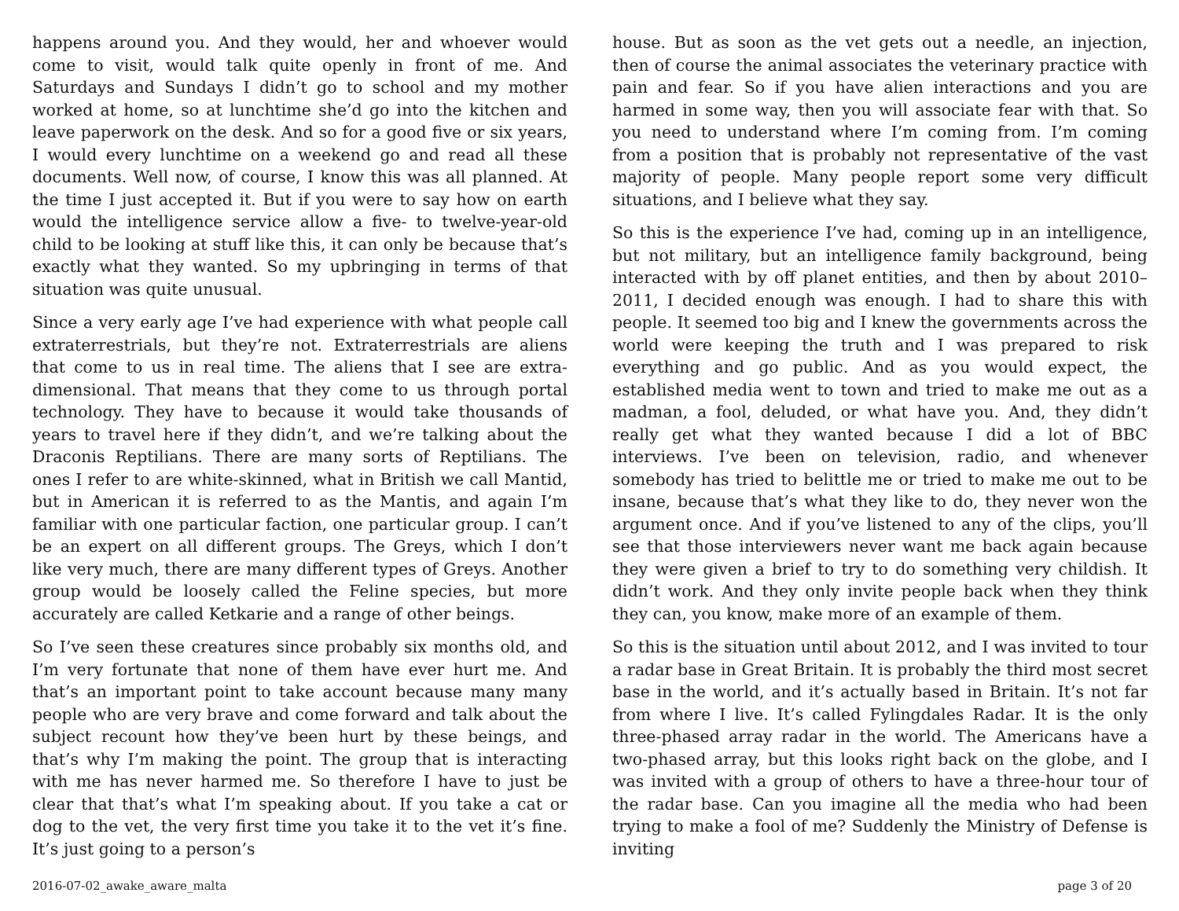happens around you. And they would, her and whoever would come to visit, would talk quite openly in front of me. And Saturdays and Sundays I didn’t go to school and my mother worked at home, so at lunchtime she’d go into the kitchen and leave paperwork on the desk. And so for a good five or six years, I would every lunchtime on a weekend go and read all these documents. Well now, of course, I know this was all planned. At the time I just accepted it. But if you were to say how on earth would the intelligence service allow a five- to twelve-year-old child to be looking at stuff like this, it can only be because that’s exactly what they wanted. So my upbringing in terms of that situation was quite unusual.
Since a very early age I’ve had experience with what people call extraterrestrials, but they’re not. Extraterrestrials are aliens that come to us in real time. The aliens that I see are extra-dimensional. That means that they come to us through portal technology. They have to because it would take thousands of years to travel here if they didn’t, and we’re talking about the Draconis Reptilians. There are many sorts of Reptilians. The ones I refer to are white-skinned, what in British we call Mantid, but in American it is referred to as the Mantis, and again I’m familiar with one particular faction, one particular group. I can’t be an expert on all different groups. The Greys, which I don’t like very much, there are many different types of Greys. Another group would be loosely called the Feline species, but more accurately are called Ketkarie and a range of other beings.
So I’ve seen these creatures since probably six months old, and I’m very fortunate that none of them have ever hurt me. And that’s an important point to take account because many many people who are very brave and come forward and talk about the subject recount how they’ve been hurt by these beings, and that’s why I’m making the point. The group that is interacting with me has never harmed me. So therefore I have to just be clear that that’s what I’m speaking about. If you take a cat or dog to the vet, the very first time you take it to the vet it’s fine. It’s just going to a person’s
house. But as soon as the vet gets out a needle, an injection, then of course the animal associates the veterinary practice with pain and fear. So if you have alien interactions and you are harmed in some way, then you will associate fear with that. So you need to understand where I’m coming from. I’m coming from a position that is probably not representative of the vast majority of people. Many people report some very difficult situations, and I believe what they say.
So this is the experience I’ve had, coming up in an intelligence, but not military, but an intelligence family background, being interacted with by off planet entities, and then by about 2010–2011, I decided enough was enough. I had to share this with people. It seemed too big and I knew the governments across the world were keeping the truth and I was prepared to risk everything and go public. And as you would expect, the established media went to town and tried to make me out as a madman, a fool, deluded, or what have you. And, they didn’t really get what they wanted because I did a lot of BBC interviews. I’ve been on television, radio, and whenever somebody has tried to belittle me or tried to make me out to be insane, because that’s what they like to do, they never won the argument once. And if you’ve listened to any of the clips, you’ll see that those interviewers never want me back again because they were given a brief to try to do something very childish. It didn’t work. And they only invite people back when they think they can, you know, make more of an example of them.
So this is the situation until about 2012, and I was invited to tour a radar base in Great Britain. It is probably the third most secret base in the world, and it’s actually based in Britain. It’s not far from where I live. It’s called Fylingdales Radar. It is the only three-phased array radar in the world. The Americans have a two-phased array, but this looks right back on the globe, and I was invited with a group of others to have a three-hour tour of the radar base. Can you imagine all the media who had been trying to make a fool of me? Suddenly the Ministry of Defense is inviting
2016-07-02_awake_aware_malta page 3 of 20